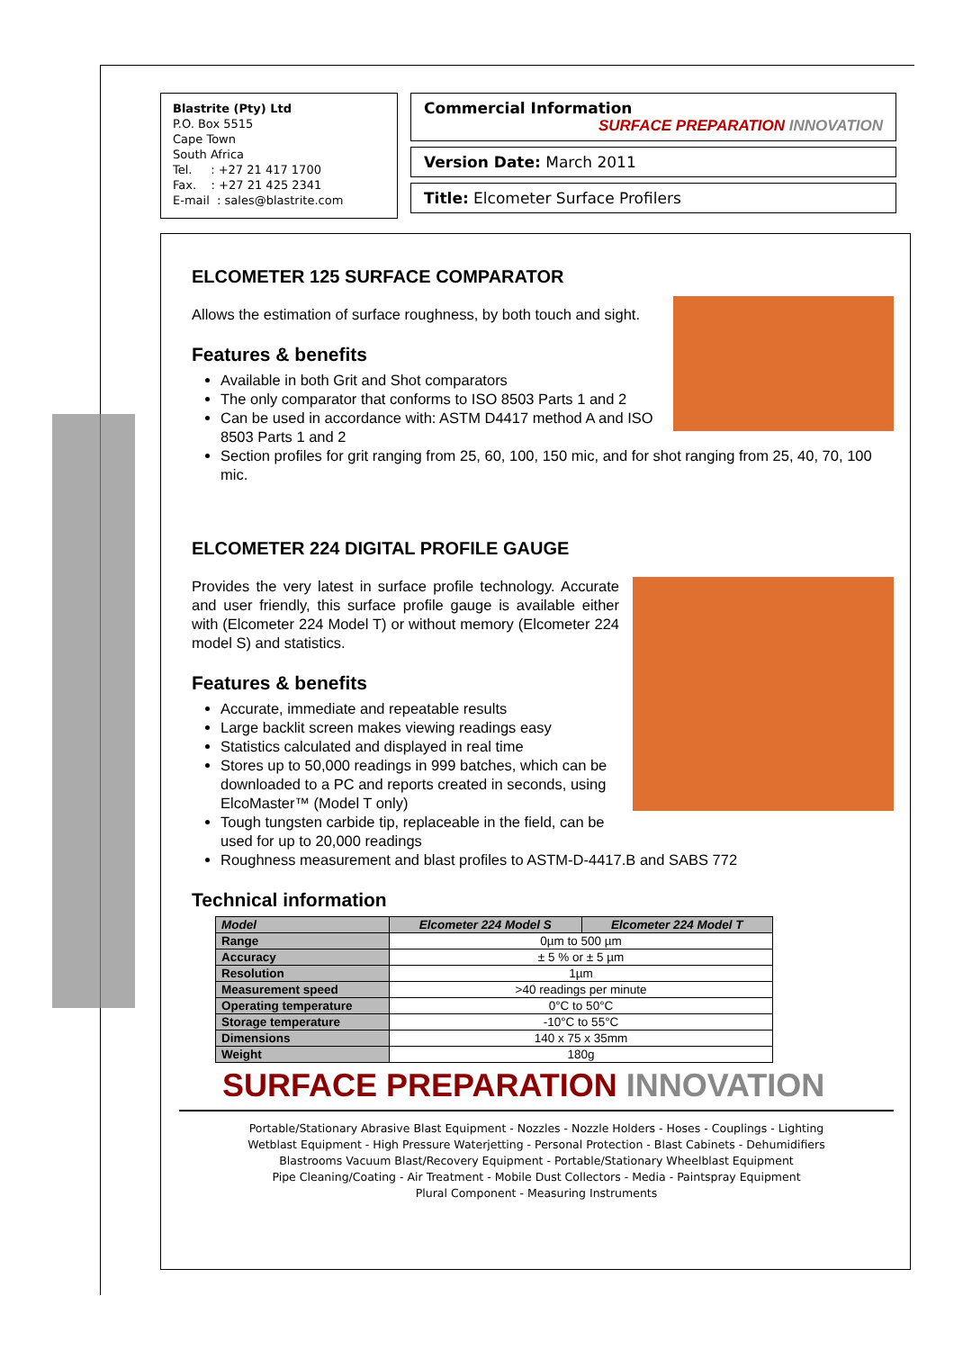Blastrite (Pty) Ltd
P.O. Box 5515
Cape Town
South Africa
Tel. : +27 21 417 1700
Fax. : +27 21 425 2341
E-mail : sales@blastrite.com
Commercial Information
SURFACE PREPARATION INNOVATION
Version Date: March 2011
Title: Elcometer Surface Profilers
ELCOMETER 125 SURFACE COMPARATOR
Allows the estimation of surface roughness, by both touch and sight.
Features & benefits
Available in both Grit and Shot comparators
The only comparator that conforms to ISO 8503 Parts 1 and 2
Can be used in accordance with: ASTM D4417 method A and ISO 8503 Parts 1 and 2
Section profiles for grit ranging from 25, 60, 100, 150 mic, and for shot ranging from 25, 40, 70, 100 mic.
ELCOMETER 224 DIGITAL PROFILE GAUGE
Provides the very latest in surface profile technology. Accurate and user friendly, this surface profile gauge is available either with (Elcometer 224 Model T) or without memory (Elcometer 224 model S) and statistics.
Features & benefits
Accurate, immediate and repeatable results
Large backlit screen makes viewing readings easy
Statistics calculated and displayed in real time
Stores up to 50,000 readings in 999 batches, which can be downloaded to a PC and reports created in seconds, using ElcoMaster™ (Model T only)
Tough tungsten carbide tip, replaceable in the field, can be used for up to 20,000 readings
Roughness measurement and blast profiles to ASTM-D-4417.B and SABS 772
Technical information
| Model | Elcometer 224 Model S | Elcometer 224 Model T |
| --- | --- | --- |
| Range | 0µm to 500 µm | |
| Accuracy | ± 5 % or ± 5 µm | |
| Resolution | 1µm | |
| Measurement speed | >40 readings per minute | |
| Operating temperature | 0°C to 50°C | |
| Storage temperature | -10°C to 55°C | |
| Dimensions | 140 x 75 x 35mm | |
| Weight | 180g | |
SURFACE PREPARATION INNOVATION
Portable/Stationary Abrasive Blast Equipment - Nozzles - Nozzle Holders - Hoses - Couplings - Lighting
Wetblast Equipment - High Pressure Waterjetting - Personal Protection - Blast Cabinets - Dehumidifiers
Blastrooms Vacuum Blast/Recovery Equipment - Portable/Stationary Wheelblast Equipment
Pipe Cleaning/Coating - Air Treatment - Mobile Dust Collectors - Media - Paintspray Equipment
Plural Component - Measuring Instruments